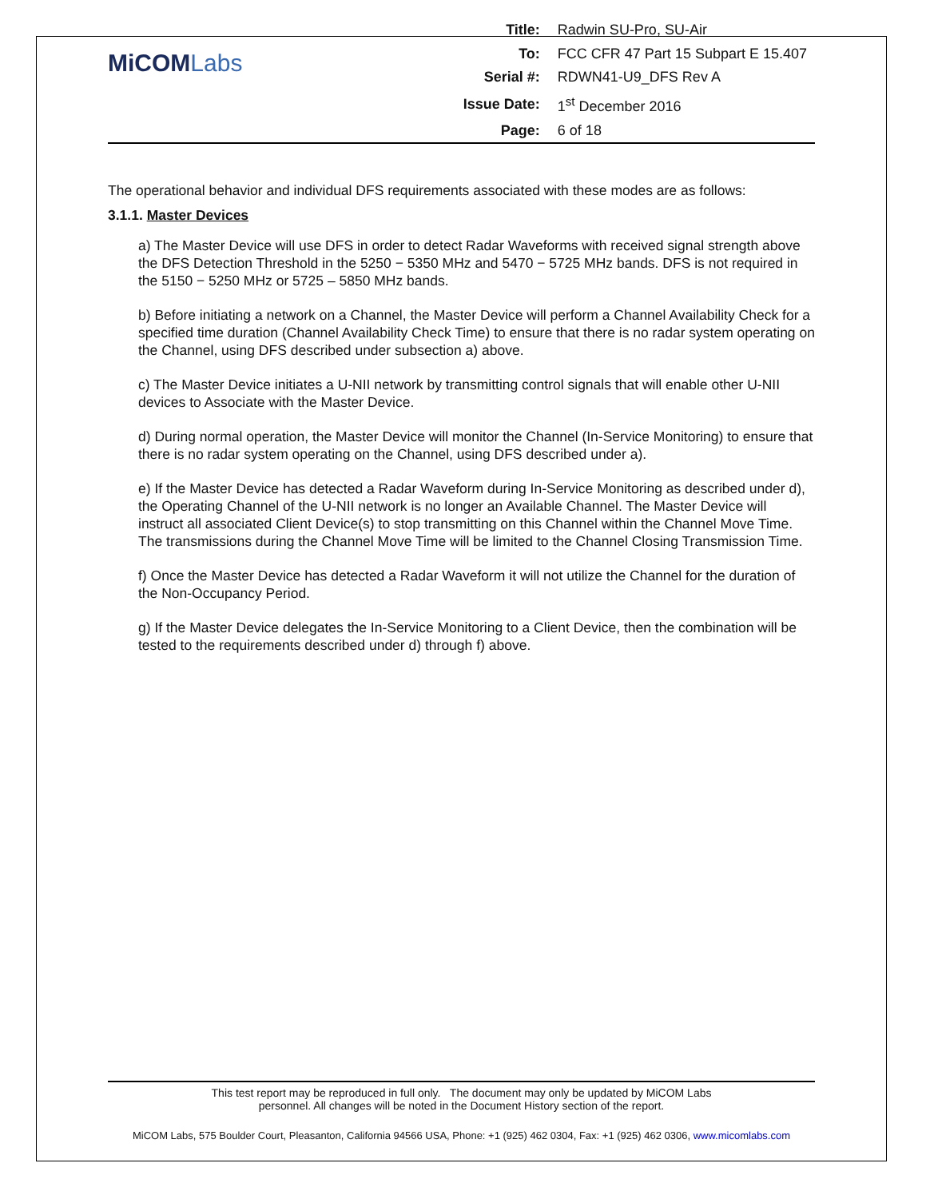MiCOMLabs
| Title: | Radwin SU-Pro, SU-Air |
| To: | FCC CFR 47 Part 15 Subpart E 15.407 |
| Serial #: | RDWN41-U9_DFS Rev A |
| Issue Date: | 1<sup>st</sup> December 2016 |
| Page: | 6 of 18 |
The operational behavior and individual DFS requirements associated with these modes are as follows:
3.1.1. Master Devices
a) The Master Device will use DFS in order to detect Radar Waveforms with received signal strength above the DFS Detection Threshold in the 5250 − 5350 MHz and 5470 − 5725 MHz bands. DFS is not required in the 5150 − 5250 MHz or 5725 – 5850 MHz bands.
b) Before initiating a network on a Channel, the Master Device will perform a Channel Availability Check for a specified time duration (Channel Availability Check Time) to ensure that there is no radar system operating on the Channel, using DFS described under subsection a) above.
c) The Master Device initiates a U-NII network by transmitting control signals that will enable other U-NII devices to Associate with the Master Device.
d) During normal operation, the Master Device will monitor the Channel (In-Service Monitoring) to ensure that there is no radar system operating on the Channel, using DFS described under a).
e) If the Master Device has detected a Radar Waveform during In-Service Monitoring as described under d), the Operating Channel of the U-NII network is no longer an Available Channel. The Master Device will instruct all associated Client Device(s) to stop transmitting on this Channel within the Channel Move Time. The transmissions during the Channel Move Time will be limited to the Channel Closing Transmission Time.
f) Once the Master Device has detected a Radar Waveform it will not utilize the Channel for the duration of the Non-Occupancy Period.
g) If the Master Device delegates the In-Service Monitoring to a Client Device, then the combination will be tested to the requirements described under d) through f) above.
This test report may be reproduced in full only. The document may only be updated by MiCOM Labs
personnel. All changes will be noted in the Document History section of the report.
MiCOM Labs, 575 Boulder Court, Pleasanton, California 94566 USA, Phone: +1 (925) 462 0304, Fax: +1 (925) 462 0306, www.micomlabs.com